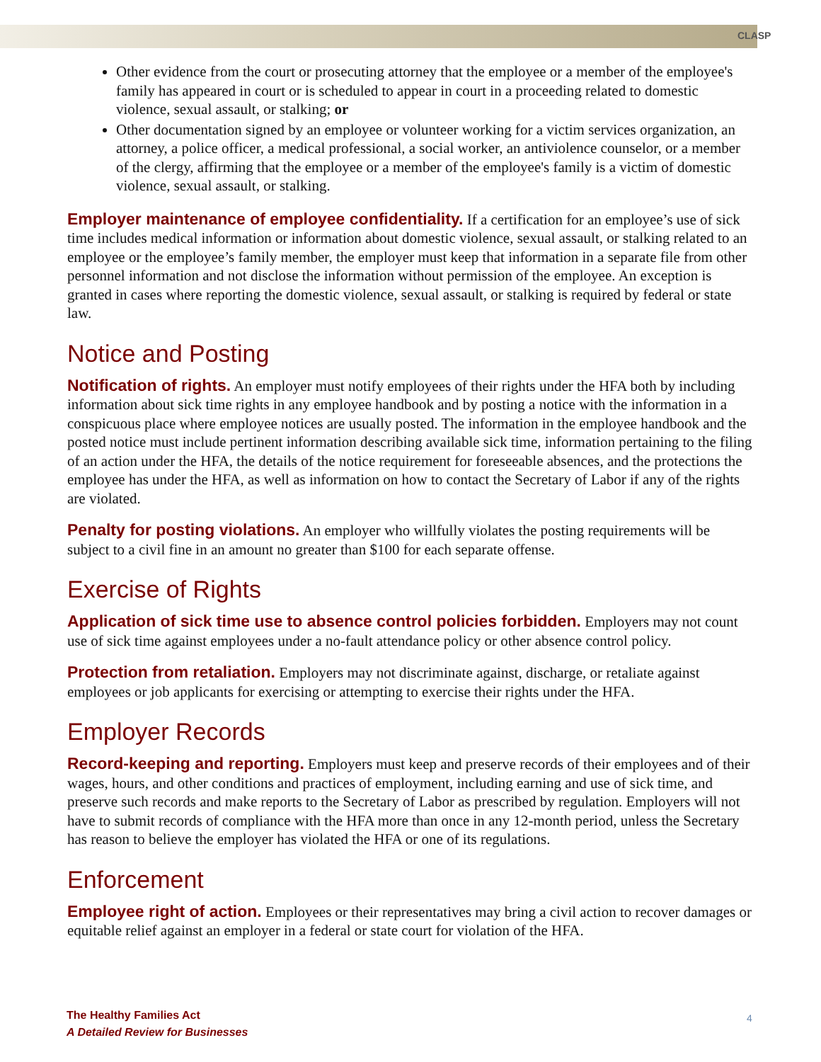CLASP
Other evidence from the court or prosecuting attorney that the employee or a member of the employee's family has appeared in court or is scheduled to appear in court in a proceeding related to domestic violence, sexual assault, or stalking; or
Other documentation signed by an employee or volunteer working for a victim services organization, an attorney, a police officer, a medical professional, a social worker, an antiviolence counselor, or a member of the clergy, affirming that the employee or a member of the employee's family is a victim of domestic violence, sexual assault, or stalking.
Employer maintenance of employee confidentiality. If a certification for an employee’s use of sick time includes medical information or information about domestic violence, sexual assault, or stalking related to an employee or the employee’s family member, the employer must keep that information in a separate file from other personnel information and not disclose the information without permission of the employee. An exception is granted in cases where reporting the domestic violence, sexual assault, or stalking is required by federal or state law.
Notice and Posting
Notification of rights. An employer must notify employees of their rights under the HFA both by including information about sick time rights in any employee handbook and by posting a notice with the information in a conspicuous place where employee notices are usually posted. The information in the employee handbook and the posted notice must include pertinent information describing available sick time, information pertaining to the filing of an action under the HFA, the details of the notice requirement for foreseeable absences, and the protections the employee has under the HFA, as well as information on how to contact the Secretary of Labor if any of the rights are violated.
Penalty for posting violations. An employer who willfully violates the posting requirements will be subject to a civil fine in an amount no greater than $100 for each separate offense.
Exercise of Rights
Application of sick time use to absence control policies forbidden. Employers may not count use of sick time against employees under a no-fault attendance policy or other absence control policy.
Protection from retaliation. Employers may not discriminate against, discharge, or retaliate against employees or job applicants for exercising or attempting to exercise their rights under the HFA.
Employer Records
Record-keeping and reporting. Employers must keep and preserve records of their employees and of their wages, hours, and other conditions and practices of employment, including earning and use of sick time, and preserve such records and make reports to the Secretary of Labor as prescribed by regulation. Employers will not have to submit records of compliance with the HFA more than once in any 12-month period, unless the Secretary has reason to believe the employer has violated the HFA or one of its regulations.
Enforcement
Employee right of action. Employees or their representatives may bring a civil action to recover damages or equitable relief against an employer in a federal or state court for violation of the HFA.
The Healthy Families Act
A Detailed Review for Businesses
4